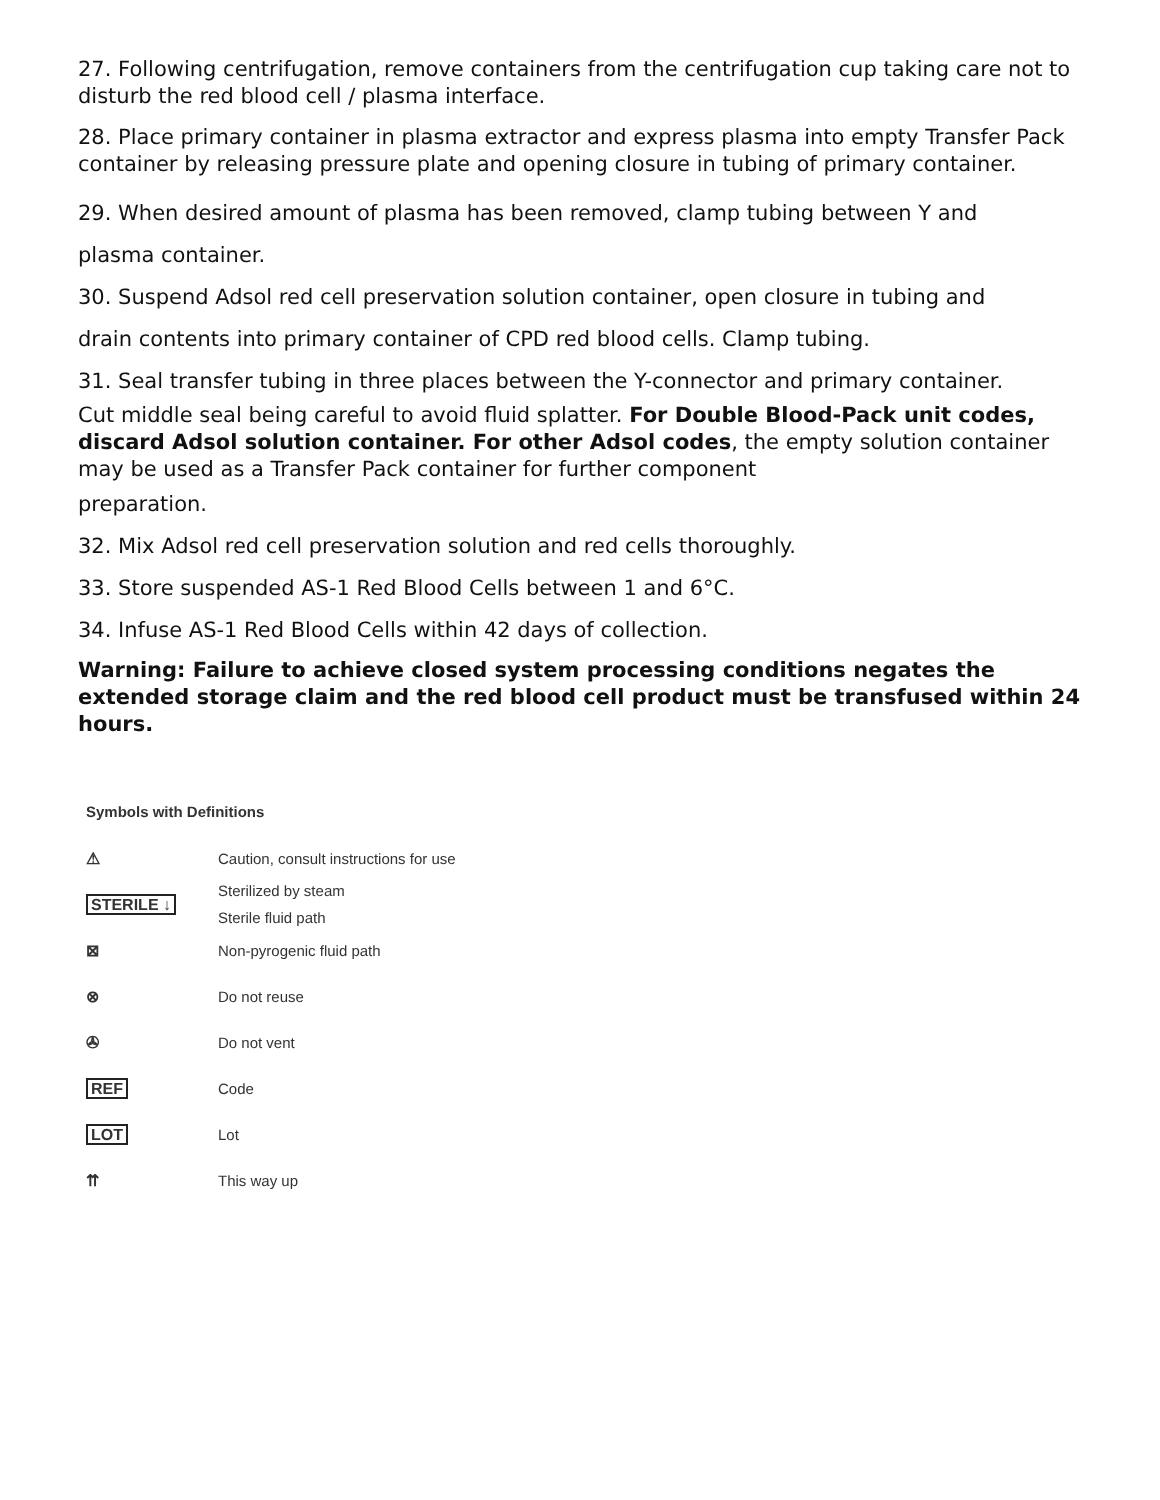27. Following centrifugation, remove containers from the centrifugation cup taking care not to disturb the red blood cell / plasma interface.
28. Place primary container in plasma extractor and express plasma into empty Transfer Pack container by releasing pressure plate and opening closure in tubing of primary container.
29. When desired amount of plasma has been removed, clamp tubing between Y and
plasma container.
30. Suspend Adsol red cell preservation solution container, open closure in tubing and
drain contents into primary container of CPD red blood cells. Clamp tubing.
31. Seal transfer tubing in three places between the Y-connector and primary container.
Cut middle seal being careful to avoid fluid splatter. For Double Blood-Pack unit codes, discard Adsol solution container. For other Adsol codes, the empty solution container may be used as a Transfer Pack container for further component
preparation.
32. Mix Adsol red cell preservation solution and red cells thoroughly.
33. Store suspended AS-1 Red Blood Cells between 1 and 6°C.
34. Infuse AS-1 Red Blood Cells within 42 days of collection.
Warning: Failure to achieve closed system processing conditions negates the extended storage claim and the red blood cell product must be transfused within 24 hours.
Symbols with Definitions
⚠ Caution, consult instructions for use
STERILE ↓ Sterilized by steam
Sterile fluid path
⊠ Non-pyrogenic fluid path
⊗ Do not reuse
✇ Do not vent
REF Code
LOT Lot
⇈ This way up